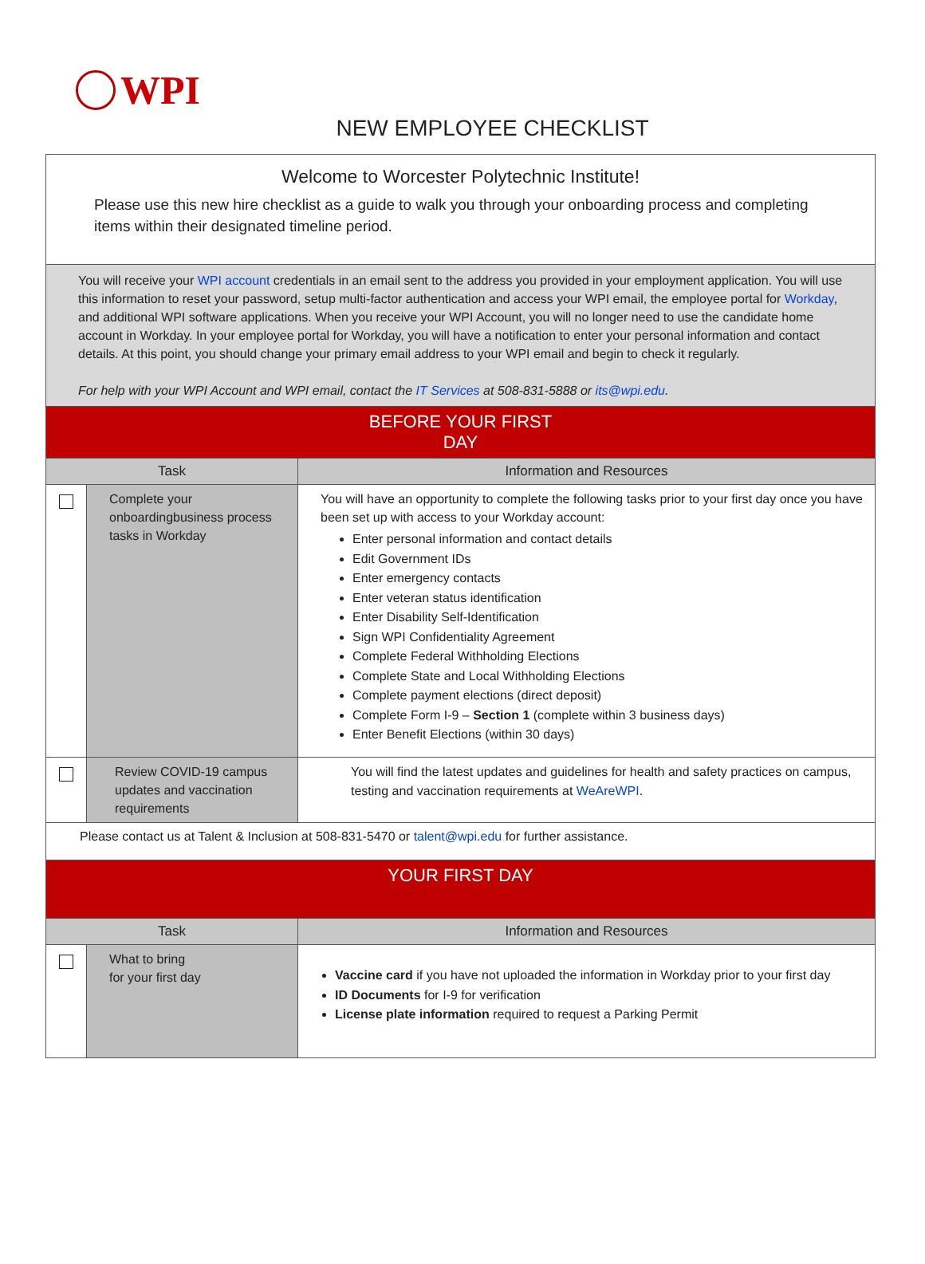WPI
NEW EMPLOYEE CHECKLIST
| Welcome to Worcester Polytechnic Institute! Please use this new hire checklist as a guide to walk you through your onboarding process and completing items within their designated timeline period. | | |
| You will receive your WPI account credentials in an email sent to the address you provided in your employment application. You will use this information to reset your password, setup multi-factor authentication and access your WPI email, the employee portal for Workday , and additional WPI software applications. When you receive your WPI Account, you will no longer need to use the candidate home account in Workday. In your employee portal for Workday, you will have a notification to enter your personal information and contact details. At this point, you should change your primary email address to your WPI email and begin to check it regularly. For help with your WPI Account and WPI email, contact the IT Services at 508-831-5888 or its@wpi.edu . | | |
| BEFORE YOUR FIRST DAY | | |
| Task | | Information and Resources |
| | Complete your onboardingbusiness process tasks in Workday | You will have an opportunity to complete the following tasks prior to your first day once you have been set up with access to your Workday account: Enter personal information and contact details Edit Government IDs Enter emergency contacts Enter veteran status identification Enter Disability Self-Identification Sign WPI Confidentiality Agreement Complete Federal Withholding Elections Complete State and Local Withholding Elections Complete payment elections (direct deposit) Complete Form I-9 – Section 1 (complete within 3 business days) Enter Benefit Elections (within 30 days) |
| | Review COVID-19 campus updates and vaccination requirements | You will find the latest updates and guidelines for health and safety practices on campus, testing and vaccination requirements at WeAreWPI . |
| Please contact us at Talent & Inclusion at 508-831-5470 or talent@wpi.edu for further assistance. | | |
| YOUR FIRST DAY | | |
| Task | | Information and Resources |
| | What to bring for your first day | Vaccine card if you have not uploaded the information in Workday prior to your first day ID Documents for I-9 for verification License plate information required to request a Parking Permit |